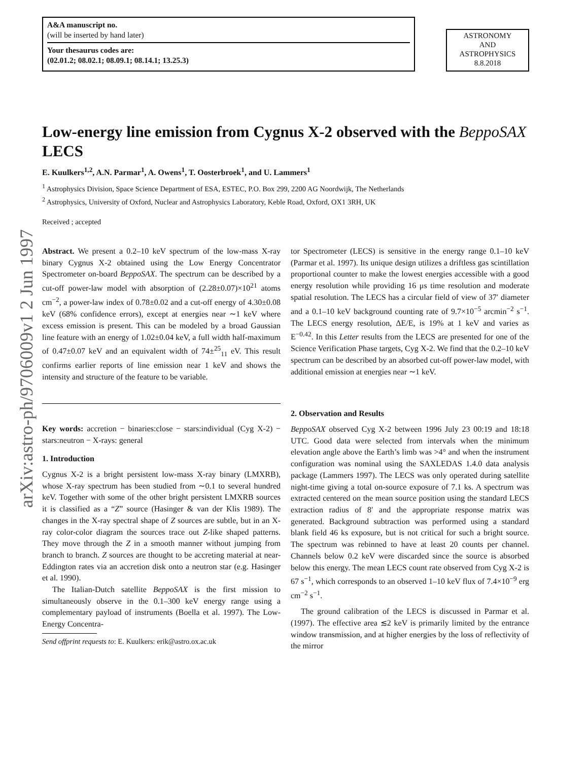arXiv:astro-ph/9706009v1 2 Jun 1997
A&A manuscript no.
(will be inserted by hand later)
Your thesaurus codes are:
(02.01.2; 08.02.1; 08.09.1; 08.14.1; 13.25.3)
ASTRONOMY
AND
ASTROPHYSICS
8.8.2018
Low-energy line emission from Cygnus X-2 observed with the BeppoSAX LECS
E. Kuulkers<sup>1,2</sup>, A.N. Parmar<sup>1</sup>, A. Owens<sup>1</sup>, T. Oosterbroek<sup>1</sup>, and U. Lammers<sup>1</sup>
<sup>1</sup> Astrophysics Division, Space Science Department of ESA, ESTEC, P.O. Box 299, 2200 AG Noordwijk, The Netherlands
<sup>2</sup> Astrophysics, University of Oxford, Nuclear and Astrophysics Laboratory, Keble Road, Oxford, OX1 3RH, UK
Received ; accepted
Abstract. We present a 0.2–10 keV spectrum of the low-mass X-ray binary Cygnus X-2 obtained using the Low Energy Concentrator Spectrometer on-board BeppoSAX. The spectrum can be described by a cut-off power-law model with absorption of (2.28±0.07)×10<sup>21</sup> atoms cm<sup>−2</sup>, a power-law index of 0.78±0.02 and a cut-off energy of 4.30±0.08 keV (68% confidence errors), except at energies near ∼1 keV where excess emission is present. This can be modeled by a broad Gaussian line feature with an energy of 1.02±0.04 keV, a full width half-maximum of 0.47±0.07 keV and an equivalent width of 74±<sup>25</sup><sub>11</sub> eV. This result confirms earlier reports of line emission near 1 keV and shows the intensity and structure of the feature to be variable.
Key words: accretion − binaries:close − stars:individual (Cyg X-2) − stars:neutron − X-rays: general
1. Introduction
Cygnus X-2 is a bright persistent low-mass X-ray binary (LMXRB), whose X-ray spectrum has been studied from ∼0.1 to several hundred keV. Together with some of the other bright persistent LMXRB sources it is classified as a “Z” source (Hasinger & van der Klis 1989). The changes in the X-ray spectral shape of Z sources are subtle, but in an X-ray color-color diagram the sources trace out Z-like shaped patterns. They move through the Z in a smooth manner without jumping from branch to branch. Z sources are thought to be accreting material at near-Eddington rates via an accretion disk onto a neutron star (e.g. Hasinger et al. 1990).
The Italian-Dutch satellite BeppoSAX is the first mission to simultaneously observe in the 0.1–300 keV energy range using a complementary payload of instruments (Boella et al. 1997). The Low-Energy Concentra-
Send offprint requests to: E. Kuulkers: erik@astro.ox.ac.uk
tor Spectrometer (LECS) is sensitive in the energy range 0.1–10 keV (Parmar et al. 1997). Its unique design utilizes a driftless gas scintillation proportional counter to make the lowest energies accessible with a good energy resolution while providing 16 μs time resolution and moderate spatial resolution. The LECS has a circular field of view of 37′ diameter and a 0.1–10 keV background counting rate of 9.7×10<sup>−5</sup> arcmin<sup>−2</sup> s<sup>−1</sup>. The LECS energy resolution, ΔE/E, is 19% at 1 keV and varies as E<sup>−0.42</sup>. In this Letter results from the LECS are presented for one of the Science Verification Phase targets, Cyg X-2. We find that the 0.2–10 keV spectrum can be described by an absorbed cut-off power-law model, with additional emission at energies near ∼1 keV.
2. Observation and Results
BeppoSAX observed Cyg X-2 between 1996 July 23 00:19 and 18:18 UTC. Good data were selected from intervals when the minimum elevation angle above the Earth’s limb was >4° and when the instrument configuration was nominal using the SAXLEDAS 1.4.0 data analysis package (Lammers 1997). The LECS was only operated during satellite night-time giving a total on-source exposure of 7.1 ks. A spectrum was extracted centered on the mean source position using the standard LECS extraction radius of 8′ and the appropriate response matrix was generated. Background subtraction was performed using a standard blank field 46 ks exposure, but is not critical for such a bright source. The spectrum was rebinned to have at least 20 counts per channel. Channels below 0.2 keV were discarded since the source is absorbed below this energy. The mean LECS count rate observed from Cyg X-2 is 67 s<sup>−1</sup>, which corresponds to an observed 1–10 keV flux of 7.4×10<sup>−9</sup> erg cm<sup>−2</sup> s<sup>−1</sup>.
The ground calibration of the LECS is discussed in Parmar et al. (1997). The effective area ≲2 keV is primarily limited by the entrance window transmission, and at higher energies by the loss of reflectivity of the mirror